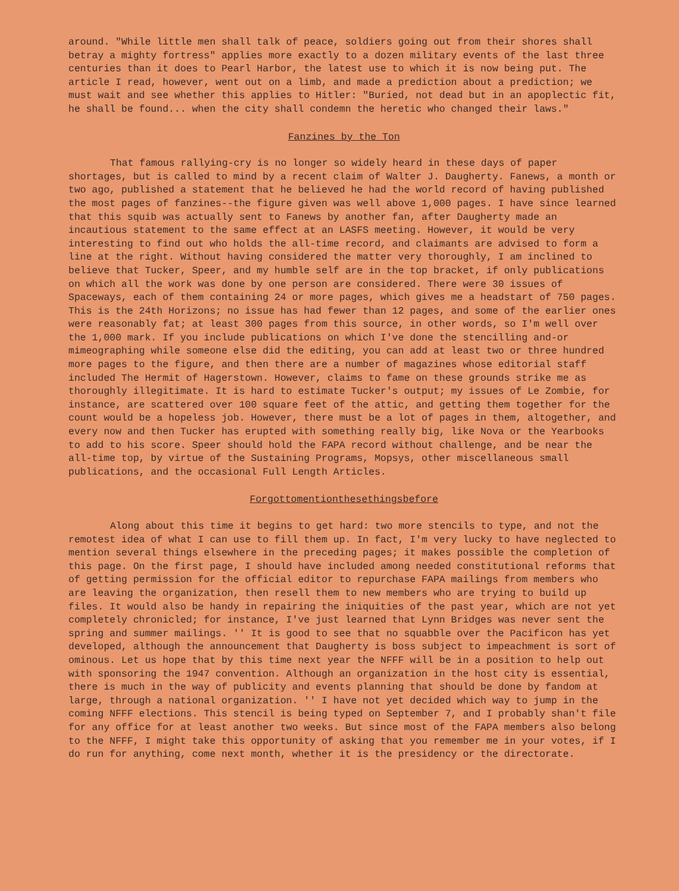around. "While little men shall talk of peace, soldiers going out from their shores shall betray a mighty fortress" applies more exactly to a dozen military events of the last three centuries than it does to Pearl Harbor, the latest use to which it is now being put. The article I read, however, went out on a limb, and made a prediction about a prediction; we must wait and see whether this applies to Hitler: "Buried, not dead but in an apoplectic fit, he shall be found... when the city shall condemn the heretic who changed their laws."
Fanzines by the Ton
That famous rallying-cry is no longer so widely heard in these days of paper shortages, but is called to mind by a recent claim of Walter J. Daugherty. Fanews, a month or two ago, published a statement that he believed he had the world record of having published the most pages of fanzines--the figure given was well above 1,000 pages. I have since learned that this squib was actually sent to Fanews by another fan, after Daugherty made an incautious statement to the same effect at an LASFS meeting. However, it would be very interesting to find out who holds the all-time record, and claimants are advised to form a line at the right. Without having considered the matter very thoroughly, I am inclined to believe that Tucker, Speer, and my humble self are in the top bracket, if only publications on which all the work was done by one person are considered. There were 30 issues of Spaceways, each of them containing 24 or more pages, which gives me a headstart of 750 pages. This is the 24th Horizons; no issue has had fewer than 12 pages, and some of the earlier ones were reasonably fat; at least 300 pages from this source, in other words, so I'm well over the 1,000 mark. If you include publications on which I've done the stencilling and-or mimeographing while someone else did the editing, you can add at least two or three hundred more pages to the figure, and then there are a number of magazines whose editorial staff included The Hermit of Hagerstown. However, claims to fame on these grounds strike me as thoroughly illegitimate. It is hard to estimate Tucker's output; my issues of Le Zombie, for instance, are scattered over 100 square feet of the attic, and getting them together for the count would be a hopeless job. However, there must be a lot of pages in them, altogether, and every now and then Tucker has erupted with something really big, like Nova or the Yearbooks to add to his score. Speer should hold the FAPA record without challenge, and be near the all-time top, by virtue of the Sustaining Programs, Mopsys, other miscellaneous small publications, and the occasional Full Length Articles.
Forgottomentionthesethingsbefore
Along about this time it begins to get hard: two more stencils to type, and not the remotest idea of what I can use to fill them up. In fact, I'm very lucky to have neglected to mention several things elsewhere in the preceding pages; it makes possible the completion of this page. On the first page, I should have included among needed constitutional reforms that of getting permission for the official editor to repurchase FAPA mailings from members who are leaving the organization, then resell them to new members who are trying to build up files. It would also be handy in repairing the iniquities of the past year, which are not yet completely chronicled; for instance, I've just learned that Lynn Bridges was never sent the spring and summer mailings. '' It is good to see that no squabble over the Pacificon has yet developed, although the announcement that Daugherty is boss subject to impeachment is sort of ominous. Let us hope that by this time next year the NFFF will be in a position to help out with sponsoring the 1947 convention. Although an organization in the host city is essential, there is much in the way of publicity and events planning that should be done by fandom at large, through a national organization. '' I have not yet decided which way to jump in the coming NFFF elections. This stencil is being typed on September 7, and I probably shan't file for any office for at least another two weeks. But since most of the FAPA members also belong to the NFFF, I might take this opportunity of asking that you remember me in your votes, if I do run for anything, come next month, whether it is the presidency or the directorate.